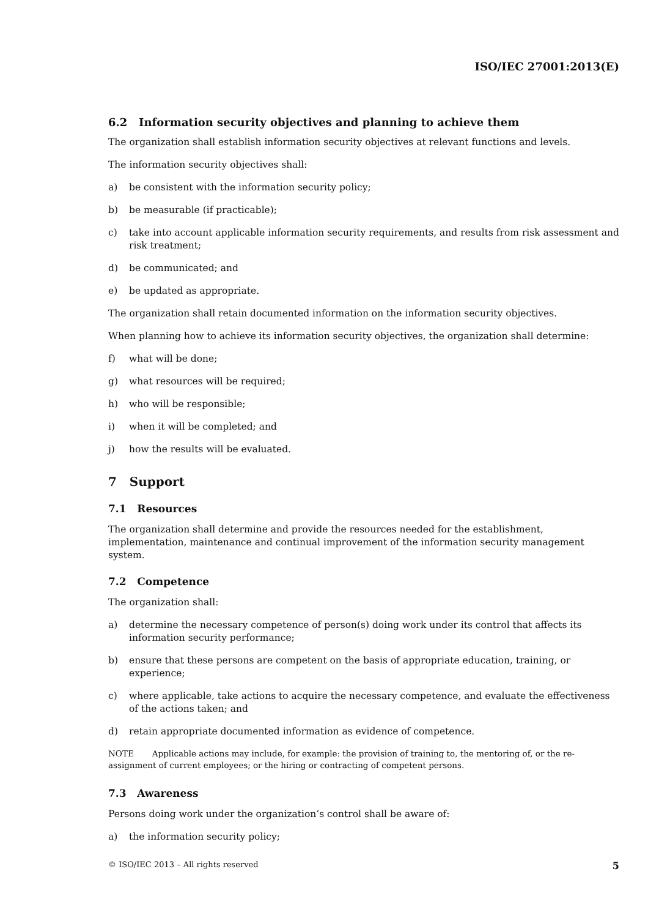ISO/IEC 27001:2013(E)
6.2 Information security objectives and planning to achieve them
The organization shall establish information security objectives at relevant functions and levels.
The information security objectives shall:
a) be consistent with the information security policy;
b) be measurable (if practicable);
c) take into account applicable information security requirements, and results from risk assessment and risk treatment;
d) be communicated; and
e) be updated as appropriate.
The organization shall retain documented information on the information security objectives.
When planning how to achieve its information security objectives, the organization shall determine:
f) what will be done;
g) what resources will be required;
h) who will be responsible;
i) when it will be completed; and
j) how the results will be evaluated.
7 Support
7.1 Resources
The organization shall determine and provide the resources needed for the establishment, implementation, maintenance and continual improvement of the information security management system.
7.2 Competence
The organization shall:
a) determine the necessary competence of person(s) doing work under its control that affects its information security performance;
b) ensure that these persons are competent on the basis of appropriate education, training, or experience;
c) where applicable, take actions to acquire the necessary competence, and evaluate the effectiveness of the actions taken; and
d) retain appropriate documented information as evidence of competence.
NOTE Applicable actions may include, for example: the provision of training to, the mentoring of, or the re-assignment of current employees; or the hiring or contracting of competent persons.
7.3 Awareness
Persons doing work under the organization’s control shall be aware of:
a) the information security policy;
© ISO/IEC 2013 – All rights reserved 5